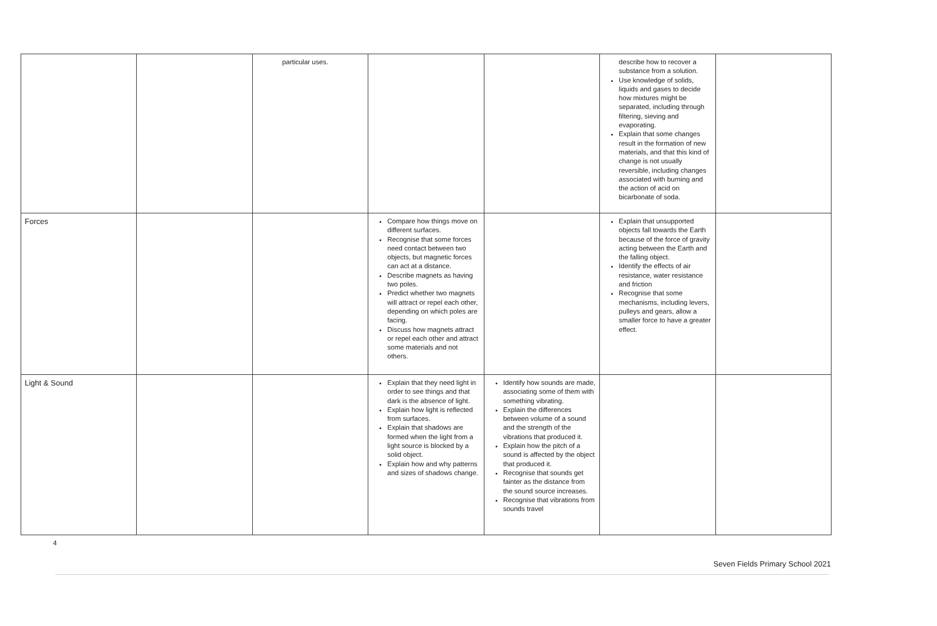| | | particular uses. | | | describe how to recover a substance from a solution. Use knowledge of solids, liquids and gases to decide how mixtures might be separated, including through filtering, sieving and evaporating. Explain that some changes result in the formation of new materials, and that this kind of change is not usually reversible, including changes associated with burning and the action of acid on bicarbonate of soda. | |
| Forces | | | Compare how things move on different surfaces. Recognise that some forces need contact between two objects, but magnetic forces can act at a distance. Describe magnets as having two poles. Predict whether two magnets will attract or repel each other, depending on which poles are facing. Discuss how magnets attract or repel each other and attract some materials and not others. | | Explain that unsupported objects fall towards the Earth because of the force of gravity acting between the Earth and the falling object. Identify the effects of air resistance, water resistance and friction Recognise that some mechanisms, including levers, pulleys and gears, allow a smaller force to have a greater effect. | |
| Light & Sound | | | Explain that they need light in order to see things and that dark is the absence of light. Explain how light is reflected from surfaces. Explain that shadows are formed when the light from a light source is blocked by a solid object. Explain how and why patterns and sizes of shadows change. | Identify how sounds are made, associating some of them with something vibrating. Explain the differences between volume of a sound and the strength of the vibrations that produced it. Explain how the pitch of a sound is affected by the object that produced it. Recognise that sounds get fainter as the distance from the sound source increases. Recognise that vibrations from sounds travel | | |
4
Seven Fields Primary School 2021